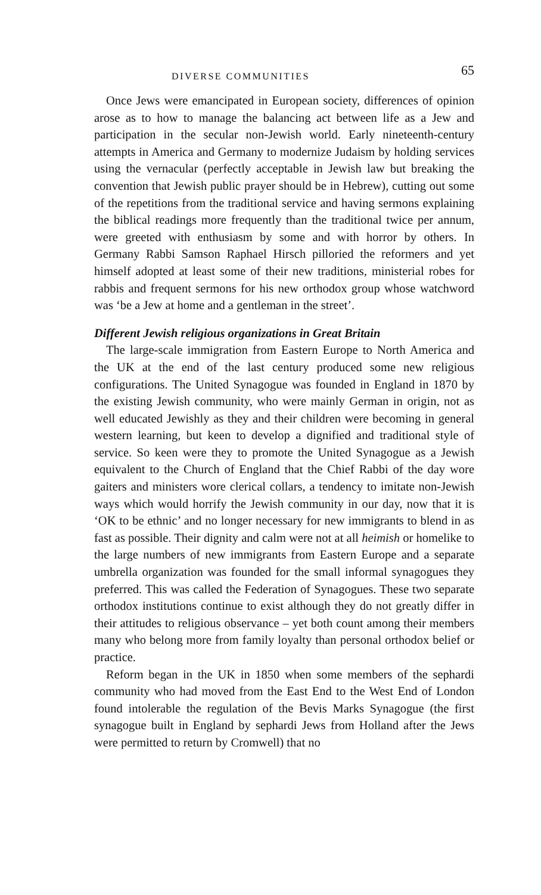DIVERSE COMMUNITIES 65
Once Jews were emancipated in European society, differences of opinion arose as to how to manage the balancing act between life as a Jew and participation in the secular non-Jewish world. Early nineteenth-century attempts in America and Germany to modernize Judaism by holding services using the vernacular (perfectly acceptable in Jewish law but breaking the convention that Jewish public prayer should be in Hebrew), cutting out some of the repetitions from the traditional service and having sermons explaining the biblical readings more frequently than the traditional twice per annum, were greeted with enthusiasm by some and with horror by others. In Germany Rabbi Samson Raphael Hirsch pilloried the reformers and yet himself adopted at least some of their new traditions, ministerial robes for rabbis and frequent sermons for his new orthodox group whose watchword was ‘be a Jew at home and a gentleman in the street’.
Different Jewish religious organizations in Great Britain
The large-scale immigration from Eastern Europe to North America and the UK at the end of the last century produced some new religious configurations. The United Synagogue was founded in England in 1870 by the existing Jewish community, who were mainly German in origin, not as well educated Jewishly as they and their children were becoming in general western learning, but keen to develop a dignified and traditional style of service. So keen were they to promote the United Synagogue as a Jewish equivalent to the Church of England that the Chief Rabbi of the day wore gaiters and ministers wore clerical collars, a tendency to imitate non-Jewish ways which would horrify the Jewish community in our day, now that it is ‘OK to be ethnic’ and no longer necessary for new immigrants to blend in as fast as possible. Their dignity and calm were not at all heimish or homelike to the large numbers of new immigrants from Eastern Europe and a separate umbrella organization was founded for the small informal synagogues they preferred. This was called the Federation of Synagogues. These two separate orthodox institutions continue to exist although they do not greatly differ in their attitudes to religious observance – yet both count among their members many who belong more from family loyalty than personal orthodox belief or practice.
Reform began in the UK in 1850 when some members of the sephardi community who had moved from the East End to the West End of London found intolerable the regulation of the Bevis Marks Synagogue (the first synagogue built in England by sephardi Jews from Holland after the Jews were permitted to return by Cromwell) that no